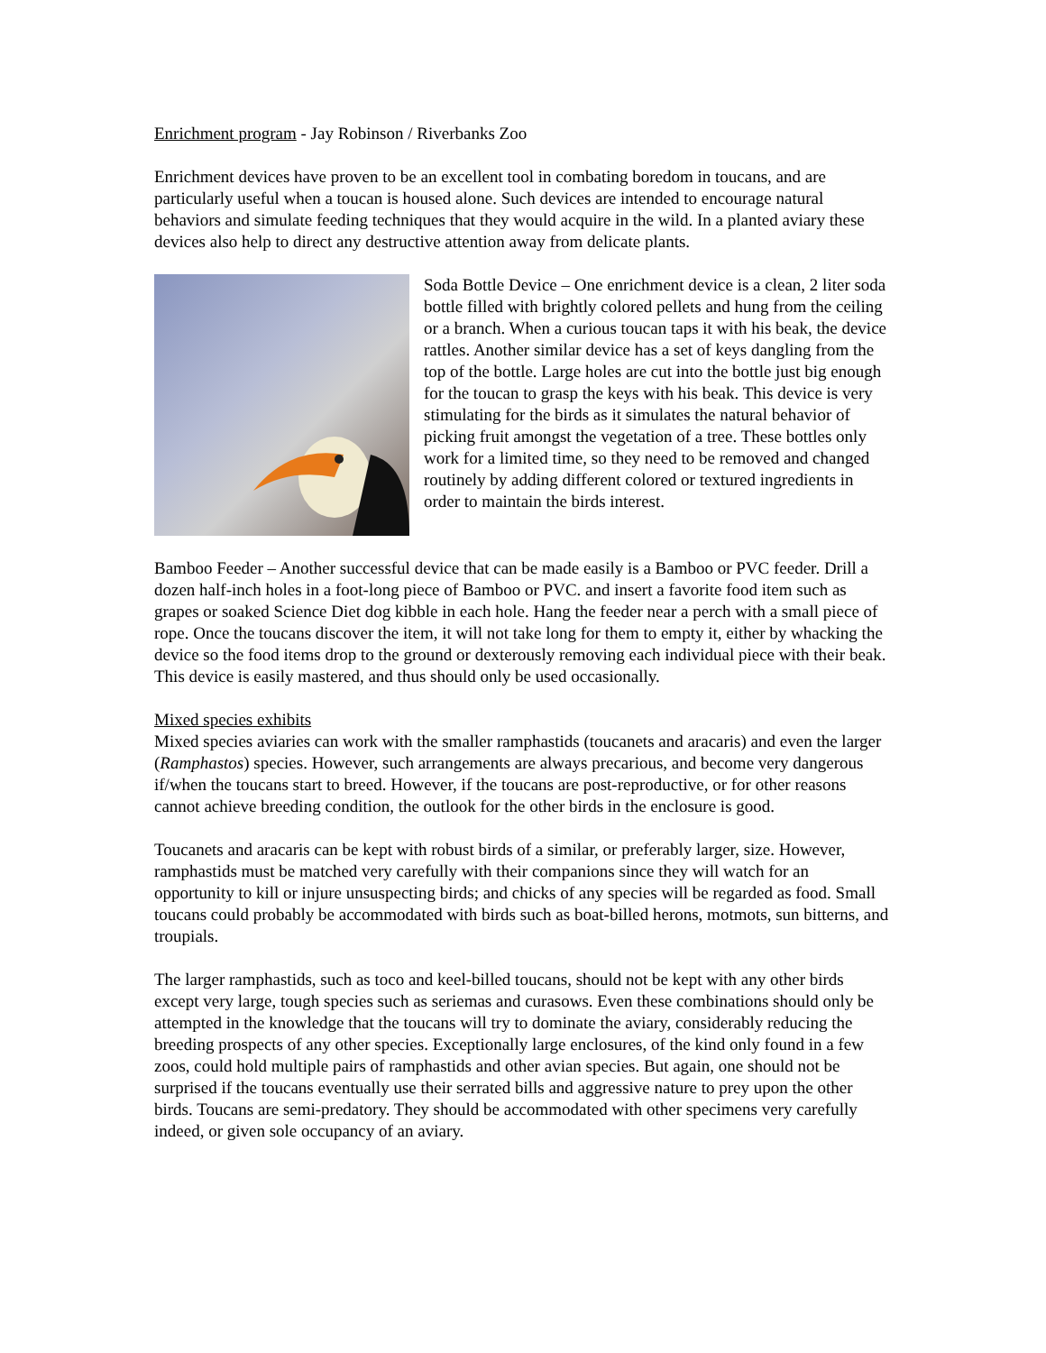Enrichment program - Jay Robinson / Riverbanks Zoo
Enrichment devices have proven to be an excellent tool in combating boredom in toucans, and are particularly useful when a toucan is housed alone. Such devices are intended to encourage natural behaviors and simulate feeding techniques that they would acquire in the wild. In a planted aviary these devices also help to direct any destructive attention away from delicate plants.
Soda Bottle Device – One enrichment device is a clean, 2 liter soda bottle filled with brightly colored pellets and hung from the ceiling or a branch. When a curious toucan taps it with his beak, the device rattles. Another similar device has a set of keys dangling from the top of the bottle. Large holes are cut into the bottle just big enough for the toucan to grasp the keys with his beak. This device is very stimulating for the birds as it simulates the natural behavior of picking fruit amongst the vegetation of a tree. These bottles only work for a limited time, so they need to be removed and changed routinely by adding different colored or textured ingredients in order to maintain the birds interest.
Bamboo Feeder – Another successful device that can be made easily is a Bamboo or PVC feeder. Drill a dozen half-inch holes in a foot-long piece of Bamboo or PVC. and insert a favorite food item such as grapes or soaked Science Diet dog kibble in each hole. Hang the feeder near a perch with a small piece of rope. Once the toucans discover the item, it will not take long for them to empty it, either by whacking the device so the food items drop to the ground or dexterously removing each individual piece with their beak. This device is easily mastered, and thus should only be used occasionally.
Mixed species exhibits
Mixed species aviaries can work with the smaller ramphastids (toucanets and aracaris) and even the larger (Ramphastos) species. However, such arrangements are always precarious, and become very dangerous if/when the toucans start to breed. However, if the toucans are post-reproductive, or for other reasons cannot achieve breeding condition, the outlook for the other birds in the enclosure is good.
Toucanets and aracaris can be kept with robust birds of a similar, or preferably larger, size. However, ramphastids must be matched very carefully with their companions since they will watch for an opportunity to kill or injure unsuspecting birds; and chicks of any species will be regarded as food. Small toucans could probably be accommodated with birds such as boat-billed herons, motmots, sun bitterns, and troupials.
The larger ramphastids, such as toco and keel-billed toucans, should not be kept with any other birds except very large, tough species such as seriemas and curasows. Even these combinations should only be attempted in the knowledge that the toucans will try to dominate the aviary, considerably reducing the breeding prospects of any other species. Exceptionally large enclosures, of the kind only found in a few zoos, could hold multiple pairs of ramphastids and other avian species. But again, one should not be surprised if the toucans eventually use their serrated bills and aggressive nature to prey upon the other birds. Toucans are semi-predatory. They should be accommodated with other specimens very carefully indeed, or given sole occupancy of an aviary.